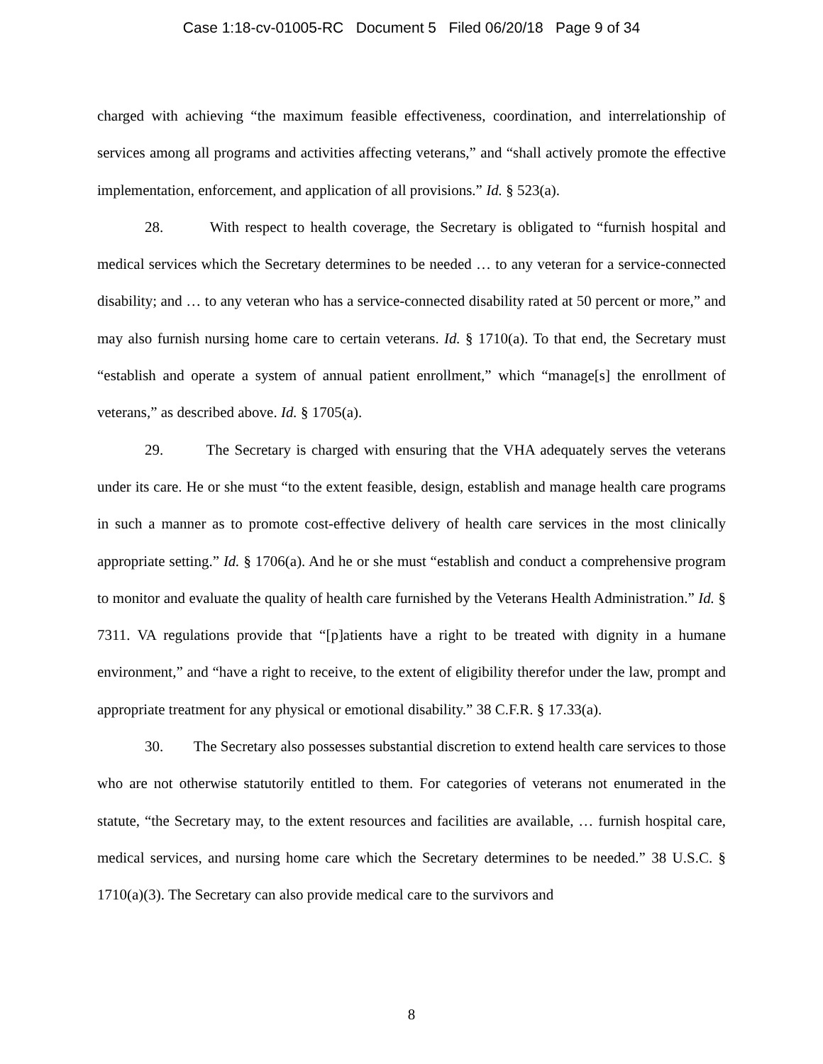Case 1:18-cv-01005-RC Document 5 Filed 06/20/18 Page 9 of 34
charged with achieving “the maximum feasible effectiveness, coordination, and interrelationship of services among all programs and activities affecting veterans,” and “shall actively promote the effective implementation, enforcement, and application of all provisions.” Id. § 523(a).
28. With respect to health coverage, the Secretary is obligated to “furnish hospital and medical services which the Secretary determines to be needed … to any veteran for a service-connected disability; and … to any veteran who has a service-connected disability rated at 50 percent or more,” and may also furnish nursing home care to certain veterans. Id. § 1710(a). To that end, the Secretary must “establish and operate a system of annual patient enrollment,” which “manage[s] the enrollment of veterans,” as described above. Id. § 1705(a).
29. The Secretary is charged with ensuring that the VHA adequately serves the veterans under its care. He or she must “to the extent feasible, design, establish and manage health care programs in such a manner as to promote cost-effective delivery of health care services in the most clinically appropriate setting.” Id. § 1706(a). And he or she must “establish and conduct a comprehensive program to monitor and evaluate the quality of health care furnished by the Veterans Health Administration.” Id. § 7311. VA regulations provide that “[p]atients have a right to be treated with dignity in a humane environment,” and “have a right to receive, to the extent of eligibility therefor under the law, prompt and appropriate treatment for any physical or emotional disability.” 38 C.F.R. § 17.33(a).
30. The Secretary also possesses substantial discretion to extend health care services to those who are not otherwise statutorily entitled to them. For categories of veterans not enumerated in the statute, “the Secretary may, to the extent resources and facilities are available, … furnish hospital care, medical services, and nursing home care which the Secretary determines to be needed.” 38 U.S.C. § 1710(a)(3). The Secretary can also provide medical care to the survivors and
8